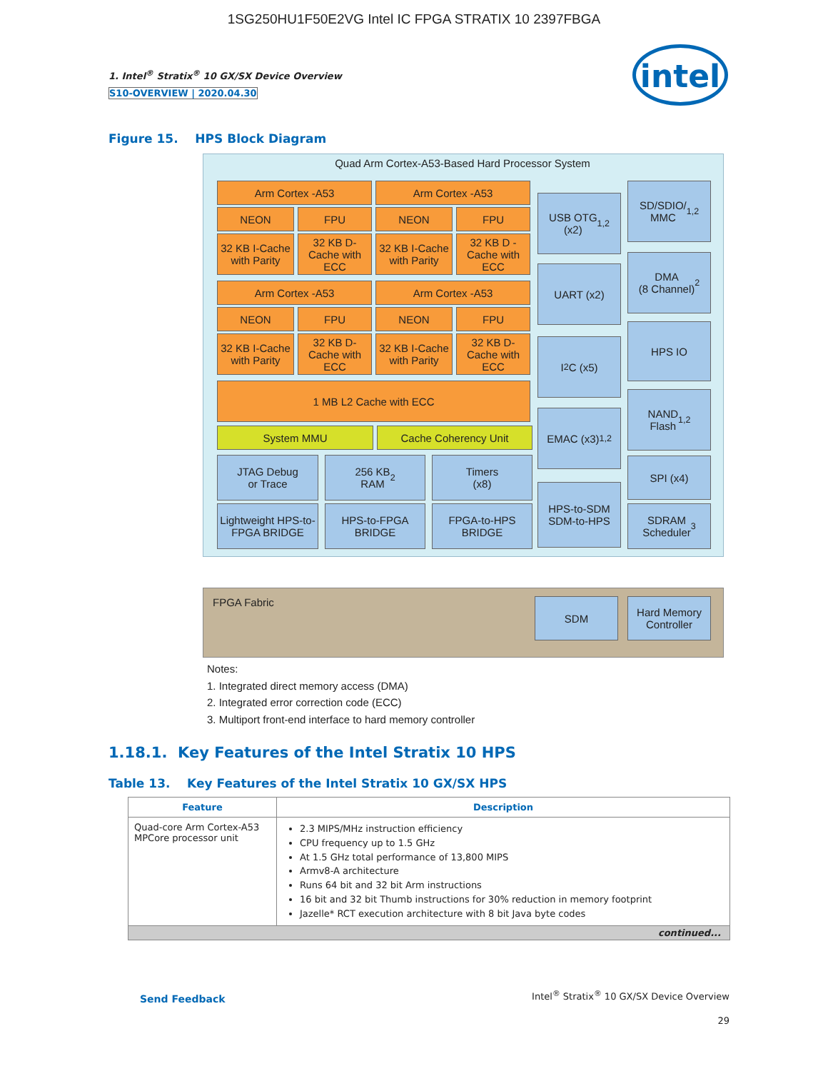1SG250HU1F50E2VG Intel IC FPGA STRATIX 10 2397FBGA
1. Intel<sup>®</sup> Stratix<sup>®</sup> 10 GX/SX Device Overview
S10-OVERVIEW | 2020.04.30
intel
Figure 15. HPS Block Diagram
Quad Arm Cortex-A53-Based Hard Processor System
Arm Cortex -A53 Arm Cortex -A53
NEON FPU NEON FPU
32 KB I-Cache with Parity
32 KB D-Cache with ECC
32 KB I-Cache with Parity
32 KB D -Cache with ECC
Arm Cortex -A53 Arm Cortex -A53
NEON FPU NEON FPU
32 KB I-Cache with Parity
32 KB D-Cache with ECC
32 KB I-Cache with Parity
32 KB D-Cache with ECC
1 MB L2 Cache with ECC
System MMU Cache Coherency Unit
JTAG Debug
or Trace
256 KB
RAM<sup>2</sup>
Timers
(x8)
Lightweight HPS-to-FPGA BRIDGE
HPS-to-FPGA BRIDGE
FPGA-to-HPS BRIDGE
USB OTG
(x2)<sup>1,2</sup>
UART (x2)
I<sup>2</sup>C (x5)
EMAC (x3)<sup>1,2</sup>
HPS-to-SDM
SDM-to-HPS
SD/SDIO/
MMC<sup>1,2</sup>
DMA
(8 Channel)<sup>2</sup>
HPS IO
NAND
Flash<sup>1,2</sup>
SPI (x4)
SDRAM
Scheduler<sup>3</sup>
FPGA Fabric SDM
Hard Memory Controller
Notes:
1. Integrated direct memory access (DMA)
2. Integrated error correction code (ECC)
3. Multiport front-end interface to hard memory controller
1.18.1. Key Features of the Intel Stratix 10 HPS
Table 13. Key Features of the Intel Stratix 10 GX/SX HPS
| Feature | Description |
| --- | --- |
| Quad-core Arm Cortex-A53 MPCore processor unit | 2.3 MIPS/MHz instruction efficiency CPU frequency up to 1.5 GHz At 1.5 GHz total performance of 13,800 MIPS Armv8-A architecture Runs 64 bit and 32 bit Arm instructions 16 bit and 32 bit Thumb instructions for 30% reduction in memory footprint Jazelle* RCT execution architecture with 8 bit Java byte codes |
| continued... | |
Send Feedback
Intel<sup>®</sup> Stratix<sup>®</sup> 10 GX/SX Device Overview
29